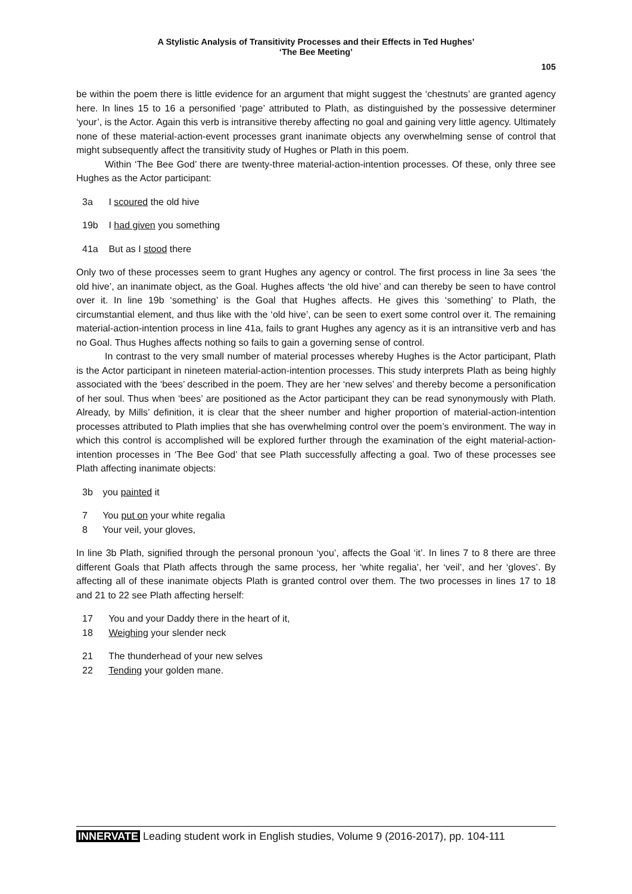A Stylistic Analysis of Transitivity Processes and their Effects in Ted Hughes’
‘The Bee Meeting’
105
be within the poem there is little evidence for an argument that might suggest the ‘chestnuts’ are granted agency here. In lines 15 to 16 a personified ‘page’ attributed to Plath, as distinguished by the possessive determiner ‘your’, is the Actor. Again this verb is intransitive thereby affecting no goal and gaining very little agency. Ultimately none of these material-action-event processes grant inanimate objects any overwhelming sense of control that might subsequently affect the transitivity study of Hughes or Plath in this poem.
Within ‘The Bee God’ there are twenty-three material-action-intention processes. Of these, only three see Hughes as the Actor participant:
3a I scoured the old hive
19b I had given you something
41a But as I stood there
Only two of these processes seem to grant Hughes any agency or control. The first process in line 3a sees ‘the old hive’, an inanimate object, as the Goal. Hughes affects ‘the old hive’ and can thereby be seen to have control over it. In line 19b ‘something’ is the Goal that Hughes affects. He gives this ‘something’ to Plath, the circumstantial element, and thus like with the ‘old hive’, can be seen to exert some control over it. The remaining material-action-intention process in line 41a, fails to grant Hughes any agency as it is an intransitive verb and has no Goal. Thus Hughes affects nothing so fails to gain a governing sense of control.
In contrast to the very small number of material processes whereby Hughes is the Actor participant, Plath is the Actor participant in nineteen material-action-intention processes. This study interprets Plath as being highly associated with the ‘bees’ described in the poem. They are her ‘new selves’ and thereby become a personification of her soul. Thus when ‘bees’ are positioned as the Actor participant they can be read synonymously with Plath. Already, by Mills’ definition, it is clear that the sheer number and higher proportion of material-action-intention processes attributed to Plath implies that she has overwhelming control over the poem’s environment. The way in which this control is accomplished will be explored further through the examination of the eight material-action-intention processes in ‘The Bee God’ that see Plath successfully affecting a goal. Two of these processes see Plath affecting inanimate objects:
3b you painted it
7 You put on your white regalia
8 Your veil, your gloves,
In line 3b Plath, signified through the personal pronoun ‘you’, affects the Goal ‘it’. In lines 7 to 8 there are three different Goals that Plath affects through the same process, her ‘white regalia’, her ‘veil’, and her ‘gloves’. By affecting all of these inanimate objects Plath is granted control over them. The two processes in lines 17 to 18 and 21 to 22 see Plath affecting herself:
17 You and your Daddy there in the heart of it,
18 Weighing your slender neck
21 The thunderhead of your new selves
22 Tending your golden mane.
INNERVATE Leading student work in English studies, Volume 9 (2016-2017), pp. 104-111